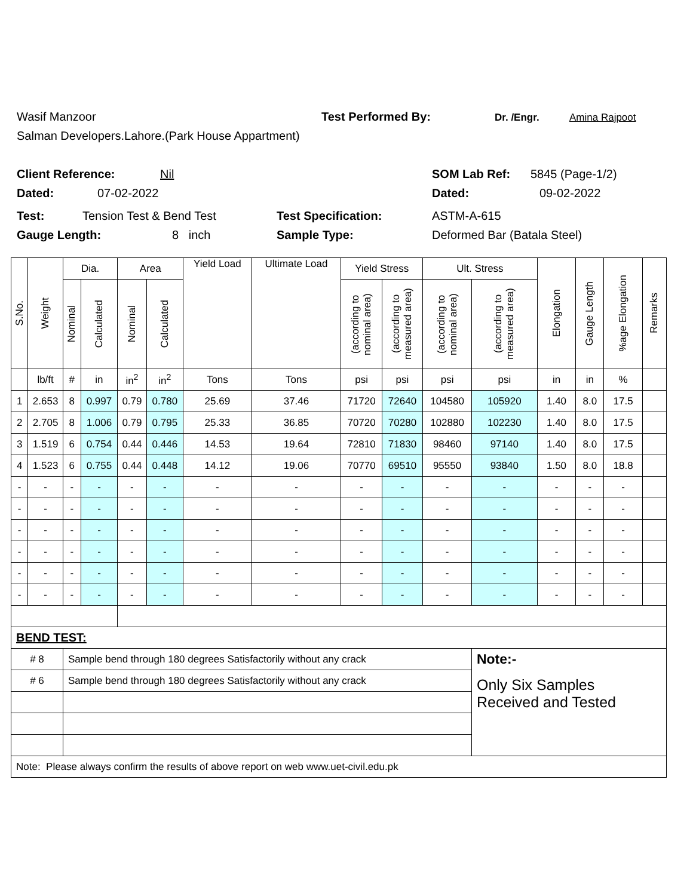Wasif Manzoor Test Performed By: Dr. /Engr. Amina Rajpoot
Salman Developers.Lahore.(Park House Appartment)
Client Reference: Nil SOM Lab Ref: 5845 (Page-1/2)
Dated: 07-02-2022 Dated: 09-02-2022
Test: Tension Test & Bend Test Test Specification: ASTM-A-615
Gauge Length: 8 inch Sample Type: Deformed Bar (Batala Steel)
| S.No. | Weight | Dia. | | Area | | Yield Load | Ultimate Load | Yield Stress | | Ult. Stress | | Elongation | Gauge Length | %age Elongation | Remarks |
| --- | --- | --- | --- | --- | --- | --- | --- | --- | --- | --- | --- | --- | --- | --- | --- |
| | | Nominal | Calculated | Nominal | Calculated | | | (according to nominal area) | (according to measured area) | (according to nominal area) | (according to measured area) | | | | |
| | lb/ft | # | in | in<sup>2</sup> | in<sup>2</sup> | Tons | Tons | psi | psi | psi | psi | in | in | % | |
| 1 | 2.653 | 8 | 0.997 | 0.79 | 0.780 | 25.69 | 37.46 | 71720 | 72640 | 104580 | 105920 | 1.40 | 8.0 | 17.5 | |
| 2 | 2.705 | 8 | 1.006 | 0.79 | 0.795 | 25.33 | 36.85 | 70720 | 70280 | 102880 | 102230 | 1.40 | 8.0 | 17.5 | |
| 3 | 1.519 | 6 | 0.754 | 0.44 | 0.446 | 14.53 | 19.64 | 72810 | 71830 | 98460 | 97140 | 1.40 | 8.0 | 17.5 | |
| 4 | 1.523 | 6 | 0.755 | 0.44 | 0.448 | 14.12 | 19.06 | 70770 | 69510 | 95550 | 93840 | 1.50 | 8.0 | 18.8 | |
| - | - | - | - | - | - | - | - | - | - | - | - | - | - | - | |
| - | - | - | - | - | - | - | - | - | - | - | - | - | - | - | |
| - | - | - | - | - | - | - | - | - | - | - | - | - | - | - | |
| - | - | - | - | - | - | - | - | - | - | - | - | - | - | - | |
| - | - | - | - | - | - | - | - | - | - | - | - | - | - | - | |
| - | - | - | - | - | - | - | - | - | - | - | - | - | - | - | |
| BEND TEST: | | | | | | | | | | | | | | | |
| # 8 | | Sample bend through 180 degrees Satisfactorily without any crack | | | | | | | | | Note:- | | | | |
| # 6 | | Sample bend through 180 degrees Satisfactorily without any crack | | | | | | | | | Only Six Samples Received and Tested | | | | |
| Note: Please always confirm the results of above report on web www.uet-civil.edu.pk | | | | | | | | | | | | | | | |